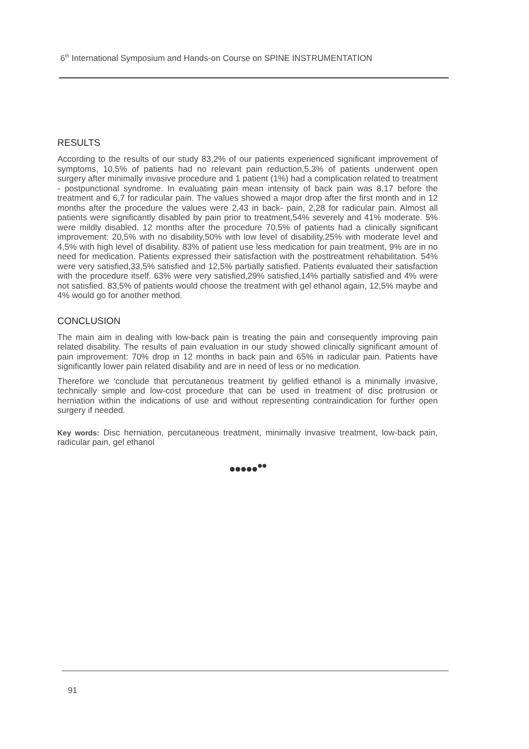6<sup>th</sup> International Symposium and Hands-on Course on SPINE INSTRUMENTATION
RESULTS
According to the results of our study 83,2% of our patients experienced significant improvement of symptoms, 10,5% of patients had no relevant pain reduction,5,3% of patients underwent open surgery after minimally invasive procedure and 1 patient (1%) had a complication related to treatment - postpunctional syndrome. In evaluating pain mean intensity of back pain was 8,17 before the treatment and 6,7 for radicular pain. The values showed a major drop after the first month and in 12 months after the procedure the values were 2,43 in back- pain, 2,28 for radicular pain. Almost all patients were significantly disabled by pain prior to treatment,54% severely and 41% moderate. 5% were mildly disabled. 12 months after the procedure 70,5% of patients had a clinically significant improvement: 20,5% with no disability,50% with low level of disability,25% with moderate level and 4,5% with high level of disability. 83% of patient use less medication for pain treatment, 9% are in no need for medication. Patients expressed their satisfaction with the posttreatment rehabilitation. 54% were very satisfied,33,5% satisfied and 12,5% partially satisfied. Patients evaluated their satisfaction with the procedure itself. 63% were very satisfied,29% satisfied,14% partially satisfied and 4% were not satisfied. 83,5% of patients would choose the treatment with gel ethanol again, 12,5% maybe and 4% would go for another method.
CONCLUSION
The main aim in dealing with low-back pain is treating the pain and consequently improving pain related disability. The results of pain evaluation in our study showed clinically significant amount of pain improvement: 70% drop in 12 months in back pain and 65% in radicular pain. Patients have significantly lower pain related disability and are in need of less or no medication.
Therefore we 'conclude that percutaneous treatment by gelified ethanol is a minimally invasive, technically simple and low-cost procedure that can be used in treatment of disc protrusion or herniation within the indications of use and without representing contraindication for further open surgery if needed.
Key words: Disc herniation, percutaneous treatment, minimally invasive treatment, low-back pain, radicular pain, gel ethanol
●●●●●<sup>●●</sup>
91